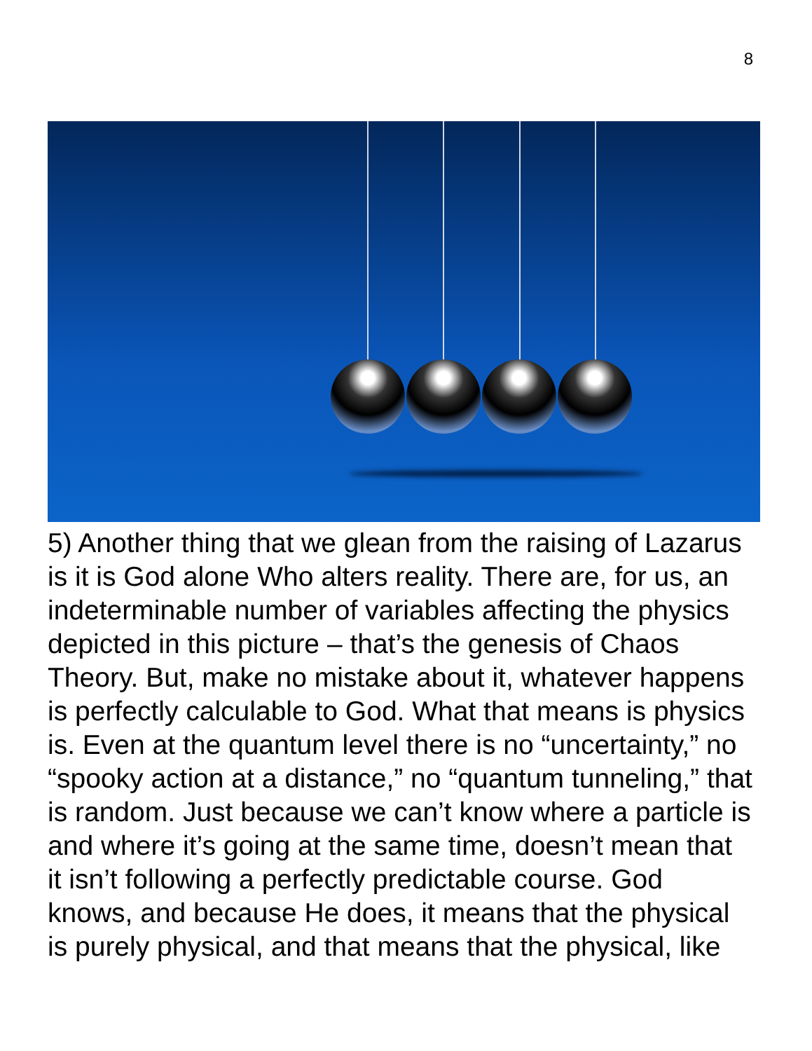8
5) Another thing that we glean from the raising of Lazarus is it is God alone Who alters reality. There are, for us, an indeterminable number of variables affecting the physics depicted in this picture – that’s the genesis of Chaos Theory. But, make no mistake about it, whatever happens is perfectly calculable to God. What that means is physics is. Even at the quantum level there is no “uncertainty,” no “spooky action at a distance,” no “quantum tunneling,” that is random. Just because we can’t know where a particle is and where it’s going at the same time, doesn’t mean that it isn’t following a perfectly predictable course. God knows, and because He does, it means that the physical is purely physical, and that means that the physical, like